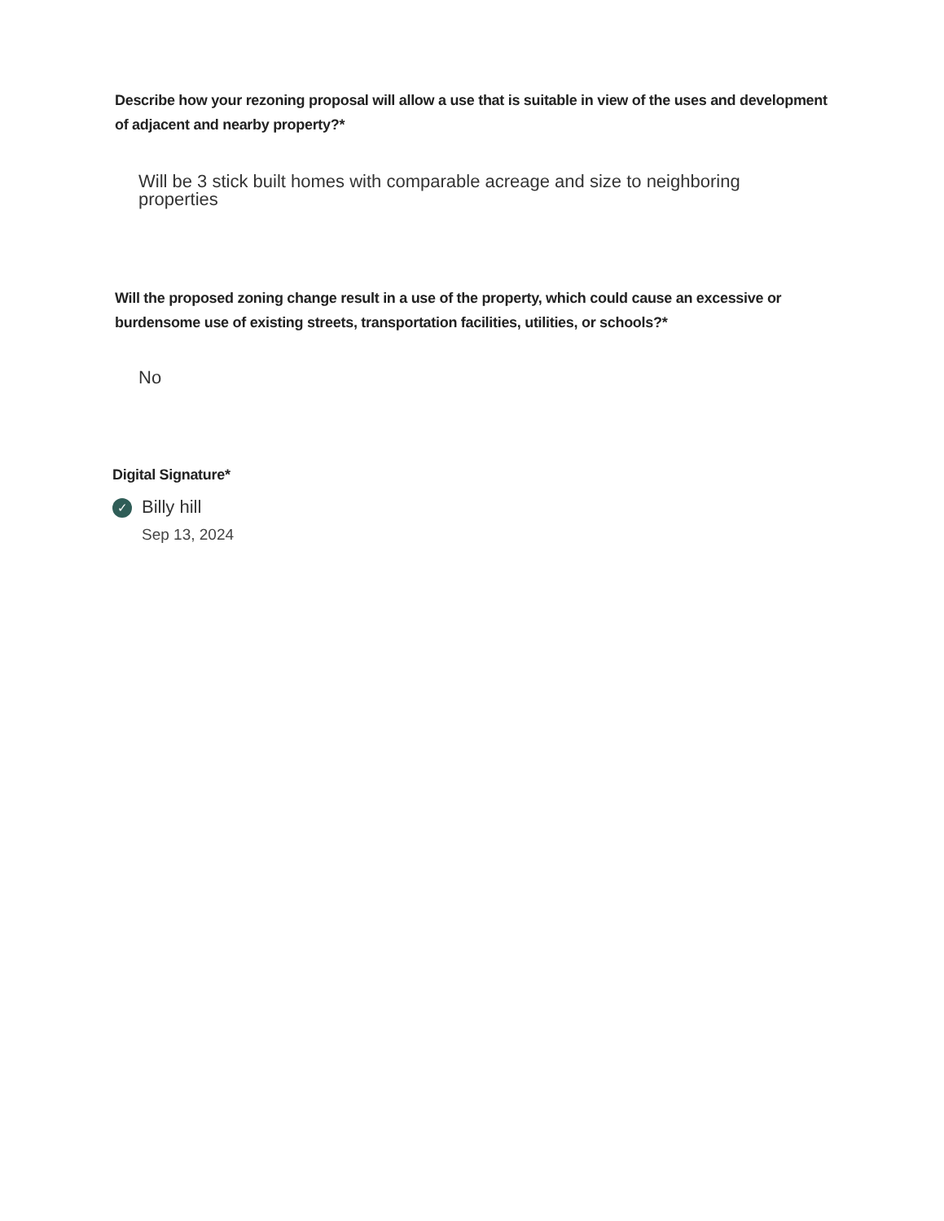Describe how your rezoning proposal will allow a use that is suitable in view of the uses and development of adjacent and nearby property?*
Will be 3 stick built homes with comparable acreage and size to neighboring properties
Will the proposed zoning change result in a use of the property, which could cause an excessive or burdensome use of existing streets, transportation facilities, utilities, or schools?*
No
Digital Signature*
✓
Billy hill
Sep 13, 2024